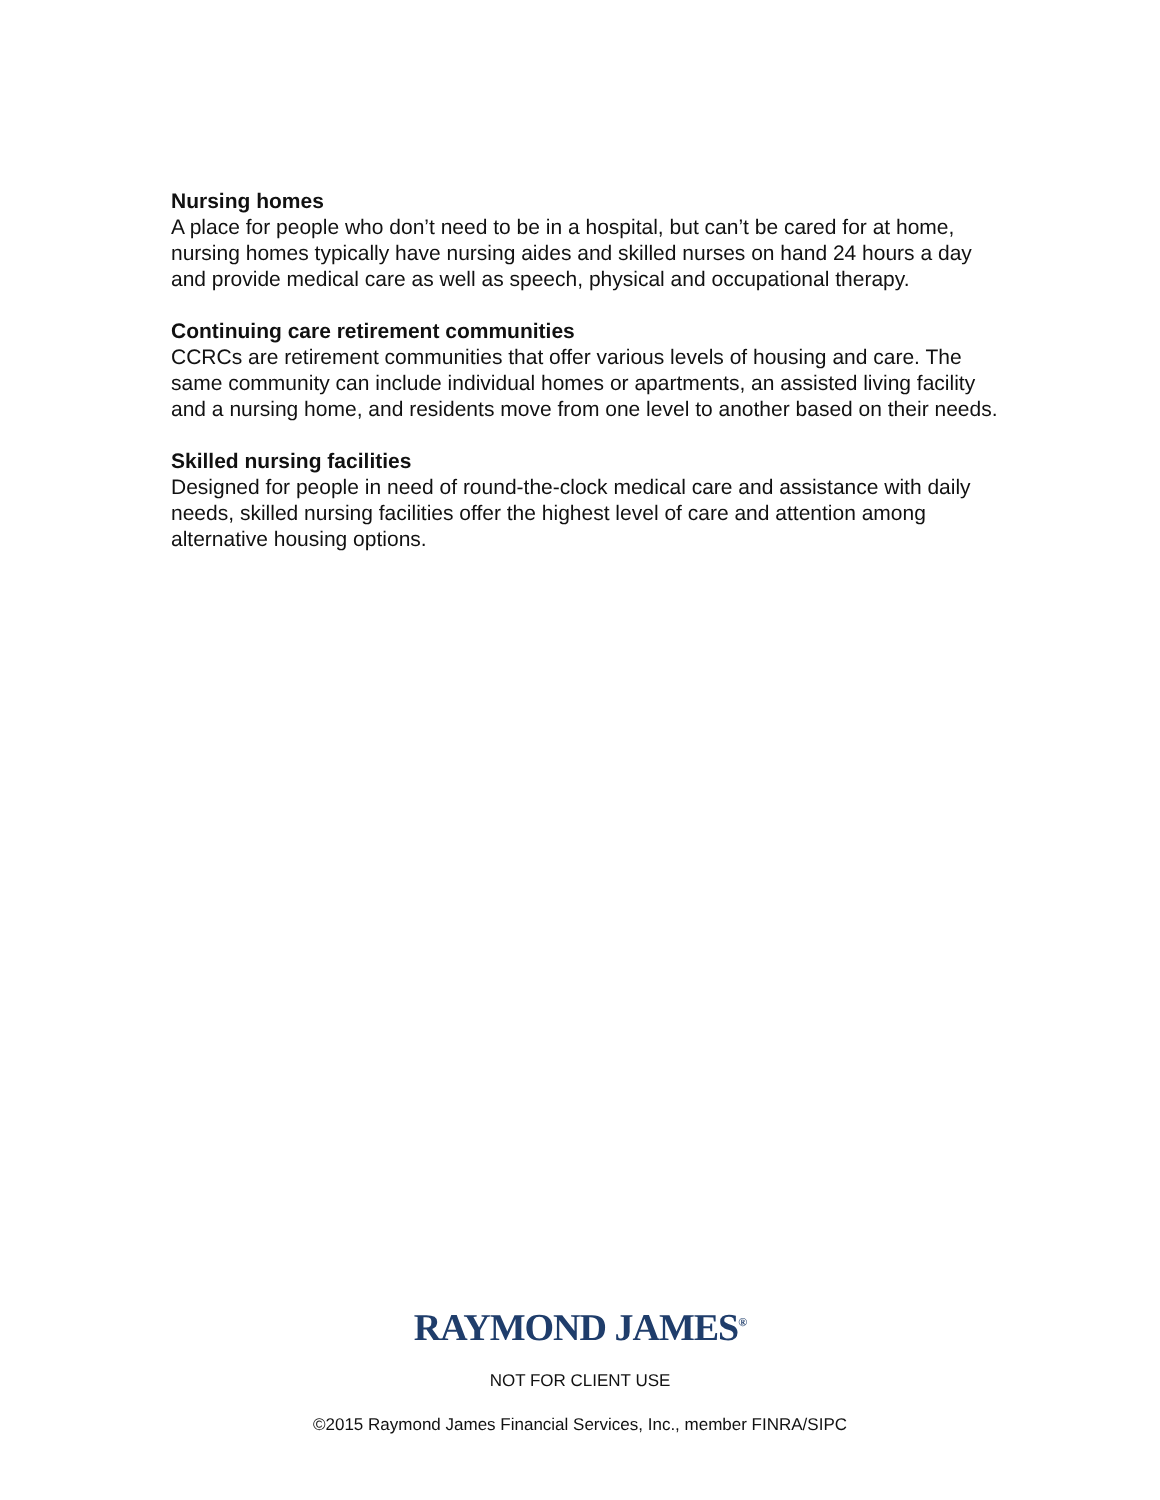Nursing homes
A place for people who don’t need to be in a hospital, but can’t be cared for at home, nursing homes typically have nursing aides and skilled nurses on hand 24 hours a day and provide medical care as well as speech, physical and occupational therapy.
Continuing care retirement communities
CCRCs are retirement communities that offer various levels of housing and care. The same community can include individual homes or apartments, an assisted living facility and a nursing home, and residents move from one level to another based on their needs.
Skilled nursing facilities
Designed for people in need of round-the-clock medical care and assistance with daily needs, skilled nursing facilities offer the highest level of care and attention among alternative housing options.
RAYMOND JAMES<sup>®</sup>
NOT FOR CLIENT USE
©2015 Raymond James Financial Services, Inc., member FINRA/SIPC